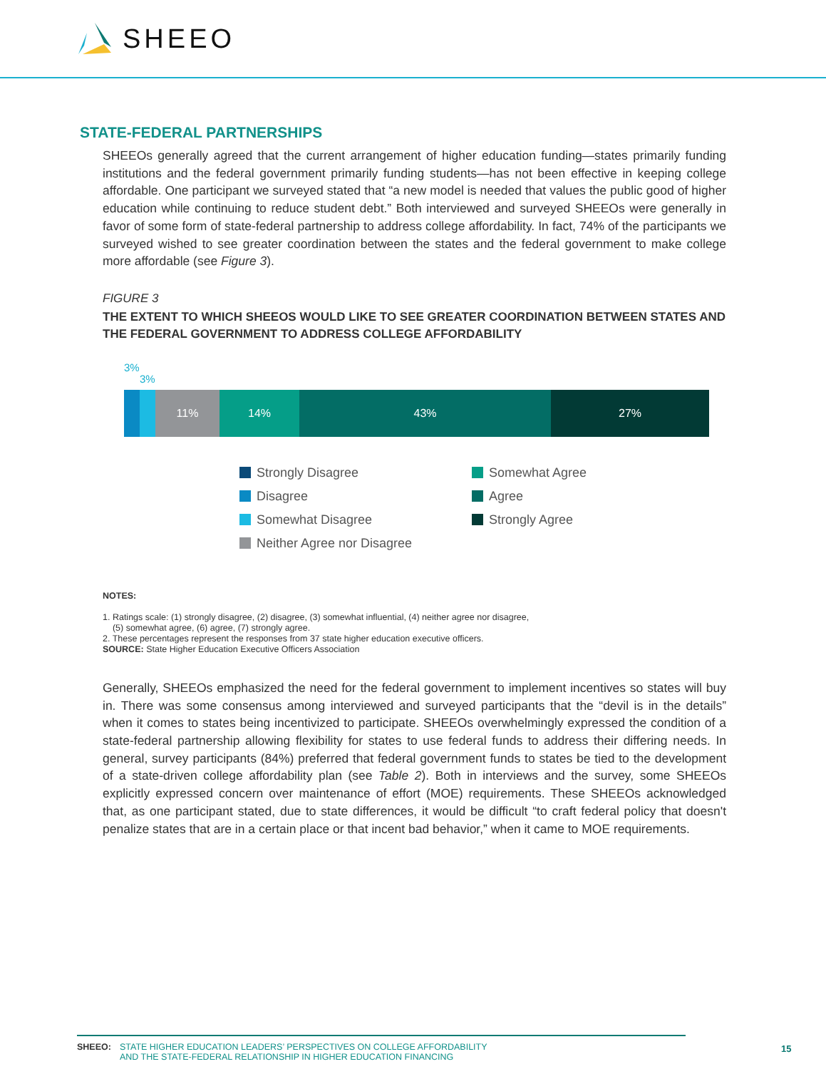SHEEO
STATE-FEDERAL PARTNERSHIPS
SHEEOs generally agreed that the current arrangement of higher education funding—states primarily funding institutions and the federal government primarily funding students—has not been effective in keeping college affordable. One participant we surveyed stated that “a new model is needed that values the public good of higher education while continuing to reduce student debt.” Both interviewed and surveyed SHEEOs were generally in favor of some form of state-federal partnership to address college affordability. In fact, 74% of the participants we surveyed wished to see greater coordination between the states and the federal government to make college more affordable (see Figure 3).
FIGURE 3
THE EXTENT TO WHICH SHEEOS WOULD LIKE TO SEE GREATER COORDINATION BETWEEN STATES AND THE FEDERAL GOVERNMENT TO ADDRESS COLLEGE AFFORDABILITY
3%
3%
11% 14% 43% 27%
Strongly Disagree
Disagree
Somewhat Disagree
Neither Agree nor Disagree
Somewhat Agree
Agree
Strongly Agree
NOTES:
1. Ratings scale: (1) strongly disagree, (2) disagree, (3) somewhat influential, (4) neither agree nor disagree,
(5) somewhat agree, (6) agree, (7) strongly agree.
2. These percentages represent the responses from 37 state higher education executive officers.
SOURCE: State Higher Education Executive Officers Association
Generally, SHEEOs emphasized the need for the federal government to implement incentives so states will buy in. There was some consensus among interviewed and surveyed participants that the “devil is in the details” when it comes to states being incentivized to participate. SHEEOs overwhelmingly expressed the condition of a state-federal partnership allowing flexibility for states to use federal funds to address their differing needs. In general, survey participants (84%) preferred that federal government funds to states be tied to the development of a state-driven college affordability plan (see Table 2). Both in interviews and the survey, some SHEEOs explicitly expressed concern over maintenance of effort (MOE) requirements. These SHEEOs acknowledged that, as one participant stated, due to state differences, it would be difficult “to craft federal policy that doesn't penalize states that are in a certain place or that incent bad behavior,” when it came to MOE requirements.
SHEEO: STATE HIGHER EDUCATION LEADERS’ PERSPECTIVES ON COLLEGE AFFORDABILITY
AND THE STATE-FEDERAL RELATIONSHIP IN HIGHER EDUCATION FINANCING
15